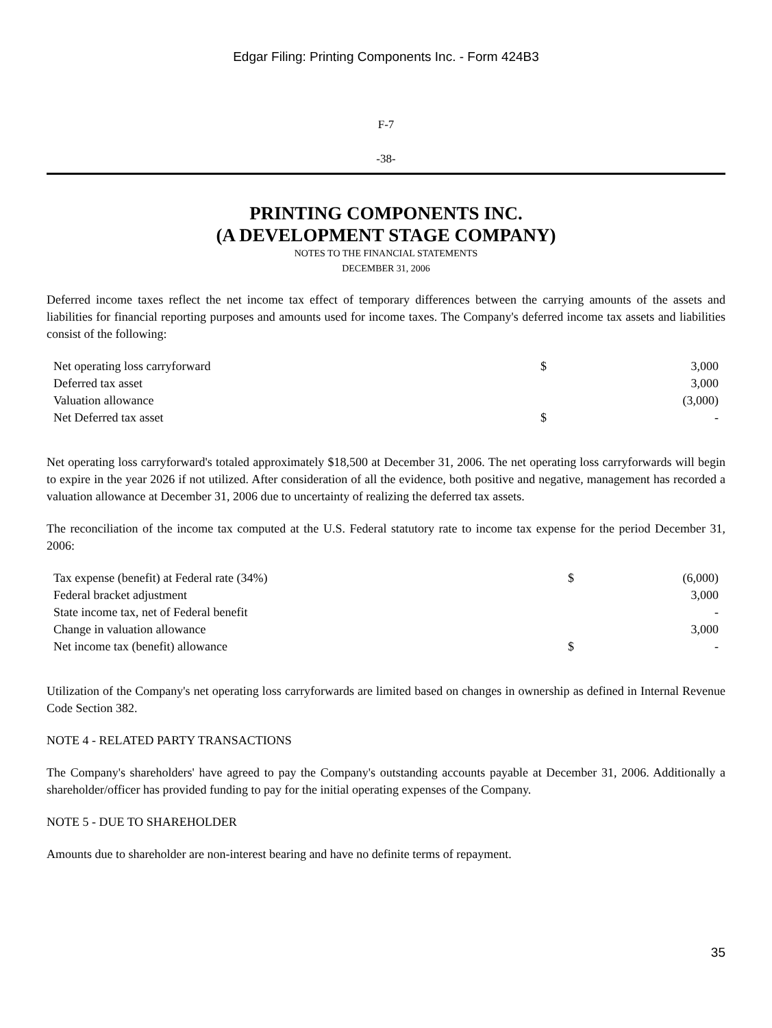Edgar Filing: Printing Components Inc. - Form 424B3
F-7
-38-
PRINTING COMPONENTS INC.
(A DEVELOPMENT STAGE COMPANY)
NOTES TO THE FINANCIAL STATEMENTS
DECEMBER 31, 2006
Deferred income taxes reflect the net income tax effect of temporary differences between the carrying amounts of the assets and liabilities for financial reporting purposes and amounts used for income taxes. The Company's deferred income tax assets and liabilities consist of the following:
| Net operating loss carryforward | $ | 3,000 |
| Deferred tax asset | | 3,000 |
| Valuation allowance | | (3,000) |
| Net Deferred tax asset | $ | - |
Net operating loss carryforward's totaled approximately $18,500 at December 31, 2006. The net operating loss carryforwards will begin to expire in the year 2026 if not utilized. After consideration of all the evidence, both positive and negative, management has recorded a valuation allowance at December 31, 2006 due to uncertainty of realizing the deferred tax assets.
The reconciliation of the income tax computed at the U.S. Federal statutory rate to income tax expense for the period December 31, 2006:
| Tax expense (benefit) at Federal rate (34%) | $ | (6,000) |
| Federal bracket adjustment | | 3,000 |
| State income tax, net of Federal benefit | | - |
| Change in valuation allowance | | 3,000 |
| Net income tax (benefit) allowance | $ | - |
Utilization of the Company's net operating loss carryforwards are limited based on changes in ownership as defined in Internal Revenue Code Section 382.
NOTE 4 - RELATED PARTY TRANSACTIONS
The Company's shareholders' have agreed to pay the Company's outstanding accounts payable at December 31, 2006. Additionally a shareholder/officer has provided funding to pay for the initial operating expenses of the Company.
NOTE 5 - DUE TO SHAREHOLDER
Amounts due to shareholder are non-interest bearing and have no definite terms of repayment.
35